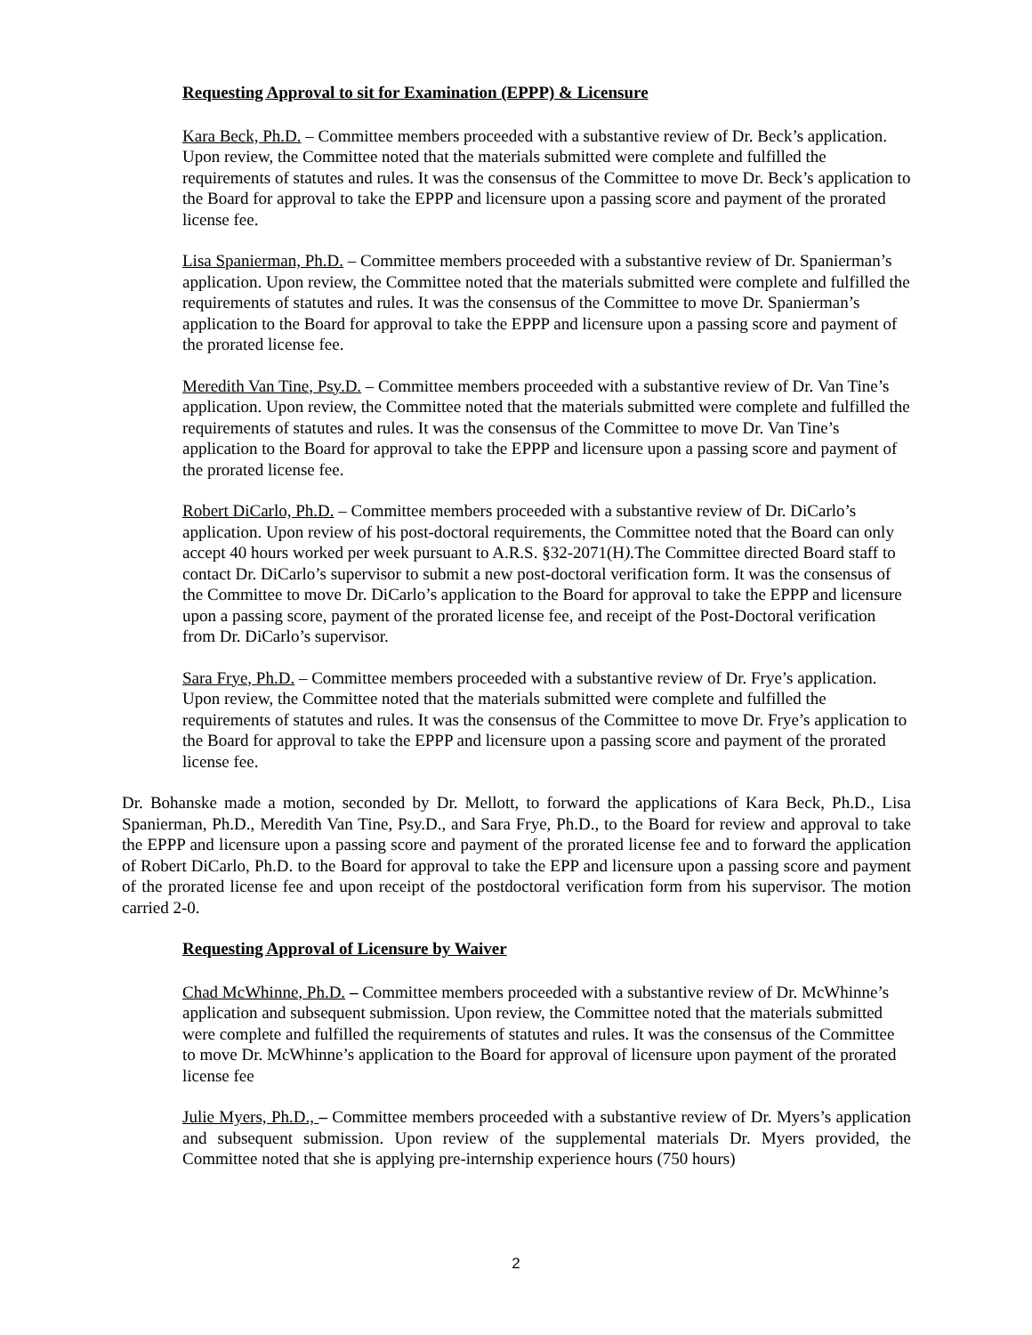Requesting Approval to sit for Examination (EPPP) & Licensure
Kara Beck, Ph.D. – Committee members proceeded with a substantive review of Dr. Beck’s application. Upon review, the Committee noted that the materials submitted were complete and fulfilled the requirements of statutes and rules. It was the consensus of the Committee to move Dr. Beck’s application to the Board for approval to take the EPPP and licensure upon a passing score and payment of the prorated license fee.
Lisa Spanierman, Ph.D. – Committee members proceeded with a substantive review of Dr. Spanierman’s application. Upon review, the Committee noted that the materials submitted were complete and fulfilled the requirements of statutes and rules. It was the consensus of the Committee to move Dr. Spanierman’s application to the Board for approval to take the EPPP and licensure upon a passing score and payment of the prorated license fee.
Meredith Van Tine, Psy.D. – Committee members proceeded with a substantive review of Dr. Van Tine’s application. Upon review, the Committee noted that the materials submitted were complete and fulfilled the requirements of statutes and rules. It was the consensus of the Committee to move Dr. Van Tine’s application to the Board for approval to take the EPPP and licensure upon a passing score and payment of the prorated license fee.
Robert DiCarlo, Ph.D. – Committee members proceeded with a substantive review of Dr. DiCarlo’s application. Upon review of his post-doctoral requirements, the Committee noted that the Board can only accept 40 hours worked per week pursuant to A.R.S. §32-2071(H). The Committee directed Board staff to contact Dr. DiCarlo’s supervisor to submit a new post-doctoral verification form. It was the consensus of the Committee to move Dr. DiCarlo’s application to the Board for approval to take the EPPP and licensure upon a passing score, payment of the prorated license fee, and receipt of the Post-Doctoral verification from Dr. DiCarlo’s supervisor.
Sara Frye, Ph.D. – Committee members proceeded with a substantive review of Dr. Frye’s application. Upon review, the Committee noted that the materials submitted were complete and fulfilled the requirements of statutes and rules. It was the consensus of the Committee to move Dr. Frye’s application to the Board for approval to take the EPPP and licensure upon a passing score and payment of the prorated license fee.
Dr. Bohanske made a motion, seconded by Dr. Mellott, to forward the applications of Kara Beck, Ph.D., Lisa Spanierman, Ph.D., Meredith Van Tine, Psy.D., and Sara Frye, Ph.D., to the Board for review and approval to take the EPPP and licensure upon a passing score and payment of the prorated license fee and to forward the application of Robert DiCarlo, Ph.D. to the Board for approval to take the EPP and licensure upon a passing score and payment of the prorated license fee and upon receipt of the postdoctoral verification form from his supervisor. The motion carried 2-0.
Requesting Approval of Licensure by Waiver
Chad McWhinne, Ph.D. – Committee members proceeded with a substantive review of Dr. McWhinne’s application and subsequent submission. Upon review, the Committee noted that the materials submitted were complete and fulfilled the requirements of statutes and rules. It was the consensus of the Committee to move Dr. McWhinne’s application to the Board for approval of licensure upon payment of the prorated license fee
Julie Myers, Ph.D., – Committee members proceeded with a substantive review of Dr. Myers’s application and subsequent submission. Upon review of the supplemental materials Dr. Myers provided, the Committee noted that she is applying pre-internship experience hours (750 hours)
2